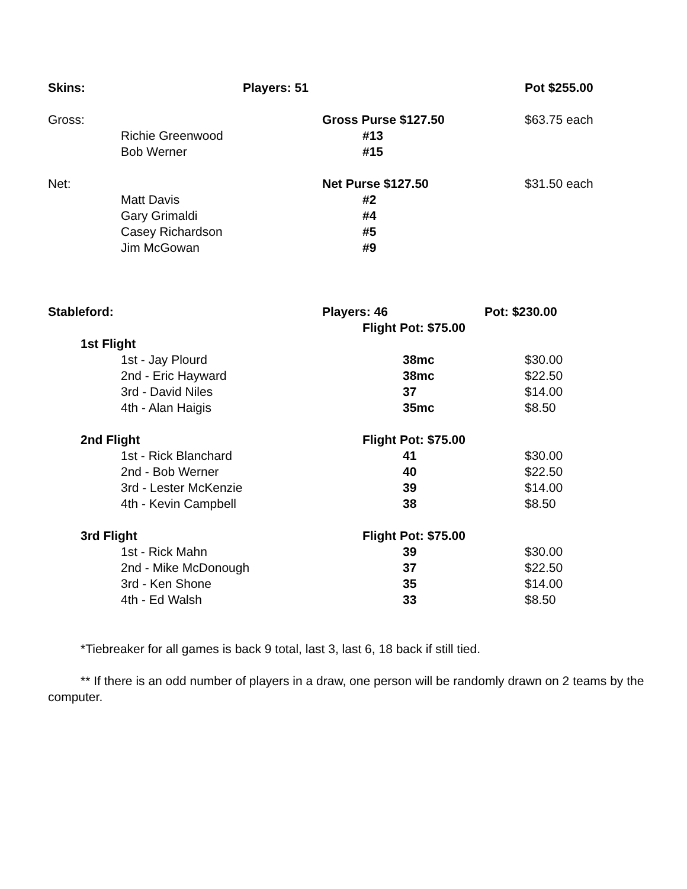| Skins: | Players: 51 | | | Pot $255.00 |
| Gross: | | Gross Purse $127.50 | | $63.75 each |
| | Richie Greenwood | #13 | | |
| | Bob Werner | #15 | | |
| Net: | | Net Purse $127.50 | | $31.50 each |
| | Matt Davis | #2 | | |
| | Gary Grimaldi | #4 | | |
| | Casey Richardson | #5 | | |
| | Jim McGowan | #9 | | |
| Stableford: | | Players: 46 | | Pot: $230.00 |
| | | Flight Pot: $75.00 | | |
| 1st Flight | | | | |
| | 1st - Jay Plourd | 38mc | | $30.00 |
| | 2nd - Eric Hayward | 38mc | | $22.50 |
| | 3rd - David Niles | 37 | | $14.00 |
| | 4th - Alan Haigis | 35mc | | $8.50 |
| 2nd Flight | | Flight Pot: $75.00 | | |
| | 1st - Rick Blanchard | 41 | | $30.00 |
| | 2nd - Bob Werner | 40 | | $22.50 |
| | 3rd - Lester McKenzie | 39 | | $14.00 |
| | 4th - Kevin Campbell | 38 | | $8.50 |
| 3rd Flight | | Flight Pot: $75.00 | | |
| | 1st - Rick Mahn | 39 | | $30.00 |
| | 2nd - Mike McDonough | 37 | | $22.50 |
| | 3rd - Ken Shone | 35 | | $14.00 |
| | 4th - Ed Walsh | 33 | | $8.50 |
*Tiebreaker for all games is back 9 total, last 3, last 6, 18 back if still tied.
** If there is an odd number of players in a draw, one person will be randomly drawn on 2 teams by the computer.